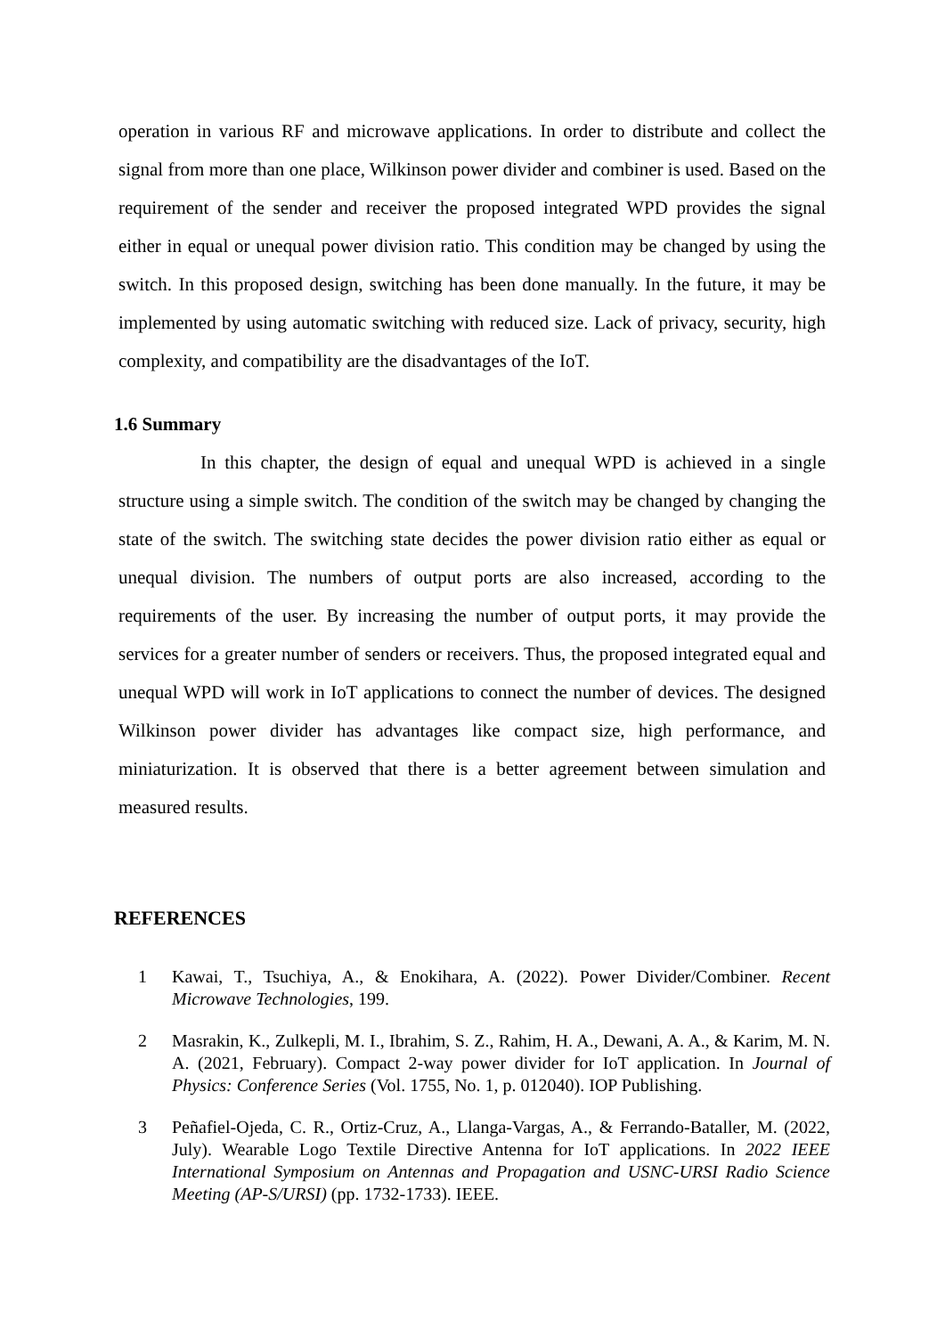operation in various RF and microwave applications. In order to distribute and collect the signal from more than one place, Wilkinson power divider and combiner is used. Based on the requirement of the sender and receiver the proposed integrated WPD provides the signal either in equal or unequal power division ratio. This condition may be changed by using the switch. In this proposed design, switching has been done manually. In the future, it may be implemented by using automatic switching with reduced size. Lack of privacy, security, high complexity, and compatibility are the disadvantages of the IoT.
1.6 Summary
In this chapter, the design of equal and unequal WPD is achieved in a single structure using a simple switch. The condition of the switch may be changed by changing the state of the switch. The switching state decides the power division ratio either as equal or unequal division. The numbers of output ports are also increased, according to the requirements of the user. By increasing the number of output ports, it may provide the services for a greater number of senders or receivers. Thus, the proposed integrated equal and unequal WPD will work in IoT applications to connect the number of devices. The designed Wilkinson power divider has advantages like compact size, high performance, and miniaturization. It is observed that there is a better agreement between simulation and measured results.
REFERENCES
1 Kawai, T., Tsuchiya, A., & Enokihara, A. (2022). Power Divider/Combiner. Recent Microwave Technologies, 199.
2 Masrakin, K., Zulkepli, M. I., Ibrahim, S. Z., Rahim, H. A., Dewani, A. A., & Karim, M. N. A. (2021, February). Compact 2-way power divider for IoT application. In Journal of Physics: Conference Series (Vol. 1755, No. 1, p. 012040). IOP Publishing.
3 Peñafiel-Ojeda, C. R., Ortiz-Cruz, A., Llanga-Vargas, A., & Ferrando-Bataller, M. (2022, July). Wearable Logo Textile Directive Antenna for IoT applications. In 2022 IEEE International Symposium on Antennas and Propagation and USNC-URSI Radio Science Meeting (AP-S/URSI) (pp. 1732-1733). IEEE.